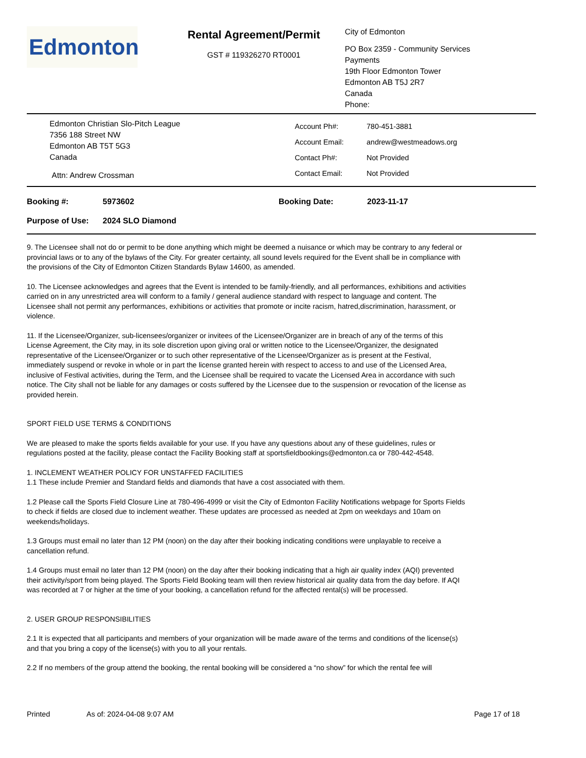Edmonton
Rental Agreement/Permit
GST # 119326270 RT0001
City of Edmonton
PO Box 2359 - Community Services
Payments
19th Floor Edmonton Tower
Edmonton AB T5J 2R7
Canada
Phone:
Edmonton Christian Slo-Pitch League
7356 188 Street NW
Edmonton AB T5T 5G3
Canada
Attn: Andrew Crossman
| Account Ph#: | 780-451-3881 |
| Account Email: | andrew@westmeadows.org |
| Contact Ph#: | Not Provided |
| Contact Email: | Not Provided |
| Booking #: | 5973602 | Booking Date: | 2023-11-17 |
| Purpose of Use: | 2024 SLO Diamond | | |
9. The Licensee shall not do or permit to be done anything which might be deemed a nuisance or which may be contrary to any federal or provincial laws or to any of the bylaws of the City. For greater certainty, all sound levels required for the Event shall be in compliance with the provisions of the City of Edmonton Citizen Standards Bylaw 14600, as amended.
10. The Licensee acknowledges and agrees that the Event is intended to be family-friendly, and all performances, exhibitions and activities carried on in any unrestricted area will conform to a family / general audience standard with respect to language and content. The Licensee shall not permit any performances, exhibitions or activities that promote or incite racism, hatred,discrimination, harassment, or violence.
11. If the Licensee/Organizer, sub-licensees/organizer or invitees of the Licensee/Organizer are in breach of any of the terms of this License Agreement, the City may, in its sole discretion upon giving oral or written notice to the Licensee/Organizer, the designated representative of the Licensee/Organizer or to such other representative of the Licensee/Organizer as is present at the Festival, immediately suspend or revoke in whole or in part the license granted herein with respect to access to and use of the Licensed Area, inclusive of Festival activities, during the Term, and the Licensee shall be required to vacate the Licensed Area in accordance with such notice. The City shall not be liable for any damages or costs suffered by the Licensee due to the suspension or revocation of the license as provided herein.
SPORT FIELD USE TERMS & CONDITIONS
We are pleased to make the sports fields available for your use. If you have any questions about any of these guidelines, rules or regulations posted at the facility, please contact the Facility Booking staff at sportsfieldbookings@edmonton.ca or 780-442-4548.
1. INCLEMENT WEATHER POLICY FOR UNSTAFFED FACILITIES
1.1 These include Premier and Standard fields and diamonds that have a cost associated with them.
1.2 Please call the Sports Field Closure Line at 780-496-4999 or visit the City of Edmonton Facility Notifications webpage for Sports Fields to check if fields are closed due to inclement weather. These updates are processed as needed at 2pm on weekdays and 10am on weekends/holidays.
1.3 Groups must email no later than 12 PM (noon) on the day after their booking indicating conditions were unplayable to receive a cancellation refund.
1.4 Groups must email no later than 12 PM (noon) on the day after their booking indicating that a high air quality index (AQI) prevented their activity/sport from being played. The Sports Field Booking team will then review historical air quality data from the day before. If AQI was recorded at 7 or higher at the time of your booking, a cancellation refund for the affected rental(s) will be processed.
2. USER GROUP RESPONSIBILITIES
2.1 It is expected that all participants and members of your organization will be made aware of the terms and conditions of the license(s) and that you bring a copy of the license(s) with you to all your rentals.
2.2 If no members of the group attend the booking, the rental booking will be considered a “no show” for which the rental fee will
Printed As of: 2024-04-08 9:07 AM Page 17 of 18